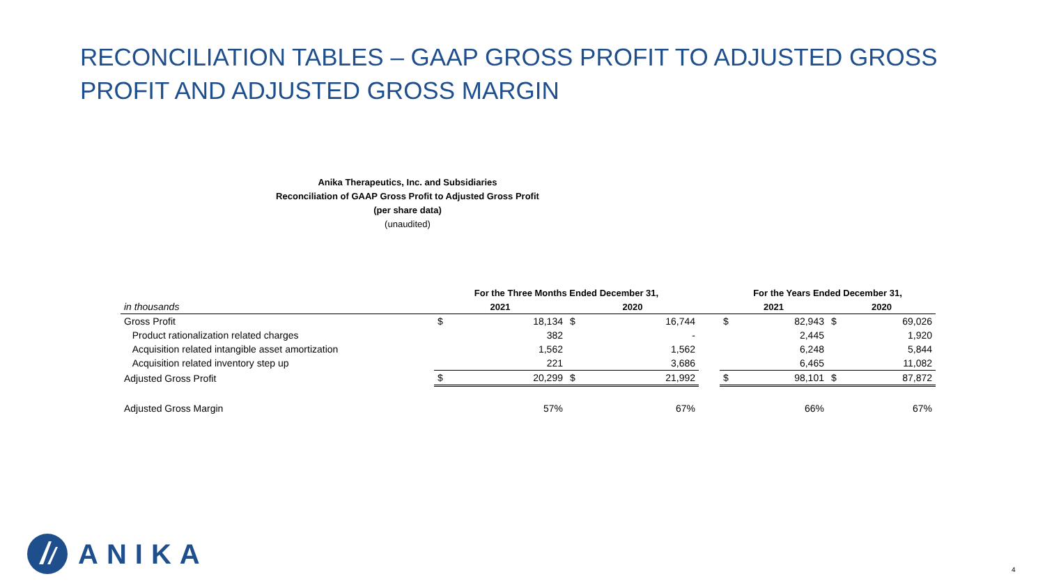RECONCILIATION TABLES – GAAP GROSS PROFIT TO ADJUSTED GROSS PROFIT AND ADJUSTED GROSS MARGIN
Anika Therapeutics, Inc. and Subsidiaries
Reconciliation of GAAP Gross Profit to Adjusted Gross Profit
(per share data)
(unaudited)
| | For the Three Months Ended December 31, | | | | | For the Years Ended December 31, | | | |
| --- | --- | --- | --- | --- | --- | --- | --- | --- | --- |
| in thousands | 2021 | | 2020 | | | 2021 | | 2020 | |
| Gross Profit | $ | 18,134 | $ | 16,744 | | $ | 82,943 | $ | 69,026 |
| Product rationalization related charges | | 382 | | - | | | 2,445 | | 1,920 |
| Acquisition related intangible asset amortization | | 1,562 | | 1,562 | | | 6,248 | | 5,844 |
| Acquisition related inventory step up | | 221 | | 3,686 | | | 6,465 | | 11,082 |
| Adjusted Gross Profit | $ | 20,299 | $ | 21,992 | | $ | 98,101 | $ | 87,872 |
| Adjusted Gross Margin | | 57% | | 67% | | | 66% | | 67% |
ANIKA
4